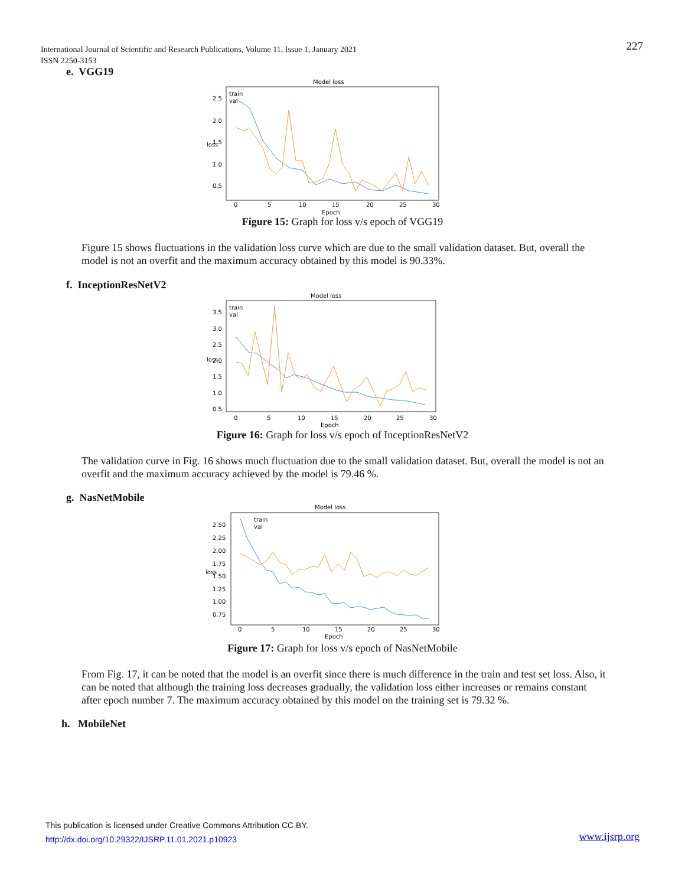International Journal of Scientific and Research Publications, Volume 11, Issue 1, January 2021
ISSN 2250-3153
227
e. VGG19
Model loss
train
val
2.5
2.0
1.5
1.0
0.5
0
5
10
15
20
25
30
Epoch
loss
Figure 15: Graph for loss v/s epoch of VGG19
Figure 15 shows fluctuations in the validation loss curve which are due to the small validation dataset. But, overall the model is not an overfit and the maximum accuracy obtained by this model is 90.33%.
f. InceptionResNetV2
Model loss
train
val
3.5
3.0
2.5
2.0
1.5
1.0
0.5
0
5
10
15
20
25
30
Epoch
loss
Figure 16: Graph for loss v/s epoch of InceptionResNetV2
The validation curve in Fig. 16 shows much fluctuation due to the small validation dataset. But, overall the model is not an overfit and the maximum accuracy achieved by the model is 79.46 %.
g. NasNetMobile
Model loss
train
val
2.50
2.25
2.00
1.75
1.50
1.25
1.00
0.75
0
5
10
15
20
25
30
Epoch
loss
Figure 17: Graph for loss v/s epoch of NasNetMobile
From Fig. 17, it can be noted that the model is an overfit since there is much difference in the train and test set loss. Also, it can be noted that although the training loss decreases gradually, the validation loss either increases or remains constant after epoch number 7. The maximum accuracy obtained by this model on the training set is 79.32 %.
h. MobileNet
This publication is licensed under Creative Commons Attribution CC BY.
http://dx.doi.org/10.29322/IJSRP.11.01.2021.p10923
www.ijsrp.org